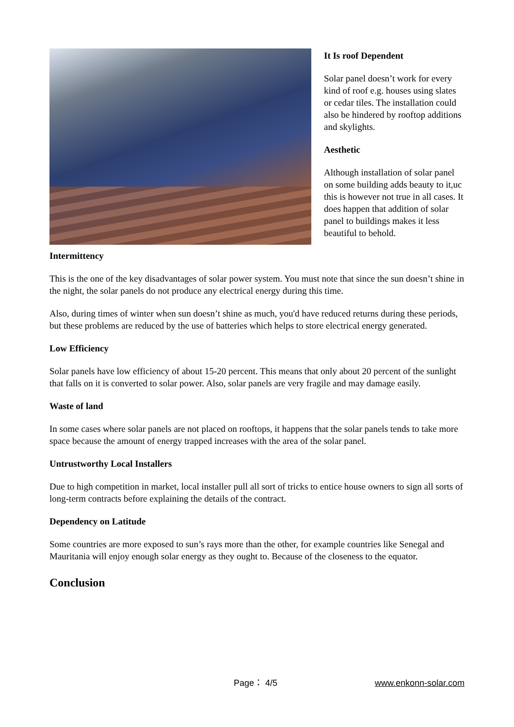It Is roof Dependent
Solar panel doesn’t work for every kind of roof e.g. houses using slates or cedar tiles. The installation could also be hindered by rooftop additions and skylights.
Aesthetic
Although installation of solar panel on some building adds beauty to it,uc this is however not true in all cases. It does happen that addition of solar panel to buildings makes it less beautiful to behold.
Intermittency
This is the one of the key disadvantages of solar power system. You must note that since the sun doesn’t shine in the night, the solar panels do not produce any electrical energy during this time.
Also, during times of winter when sun doesn’t shine as much, you'd have reduced returns during these periods, but these problems are reduced by the use of batteries which helps to store electrical energy generated.
Low Efficiency
Solar panels have low efficiency of about 15-20 percent. This means that only about 20 percent of the sunlight that falls on it is converted to solar power. Also, solar panels are very fragile and may damage easily.
Waste of land
In some cases where solar panels are not placed on rooftops, it happens that the solar panels tends to take more space because the amount of energy trapped increases with the area of the solar panel.
Untrustworthy Local Installers
Due to high competition in market, local installer pull all sort of tricks to entice house owners to sign all sorts of long-term contracts before explaining the details of the contract.
Dependency on Latitude
Some countries are more exposed to sun’s rays more than the other, for example countries like Senegal and Mauritania will enjoy enough solar energy as they ought to. Because of the closeness to the equator.
Conclusion
Page： 4/5 www.enkonn-solar.com